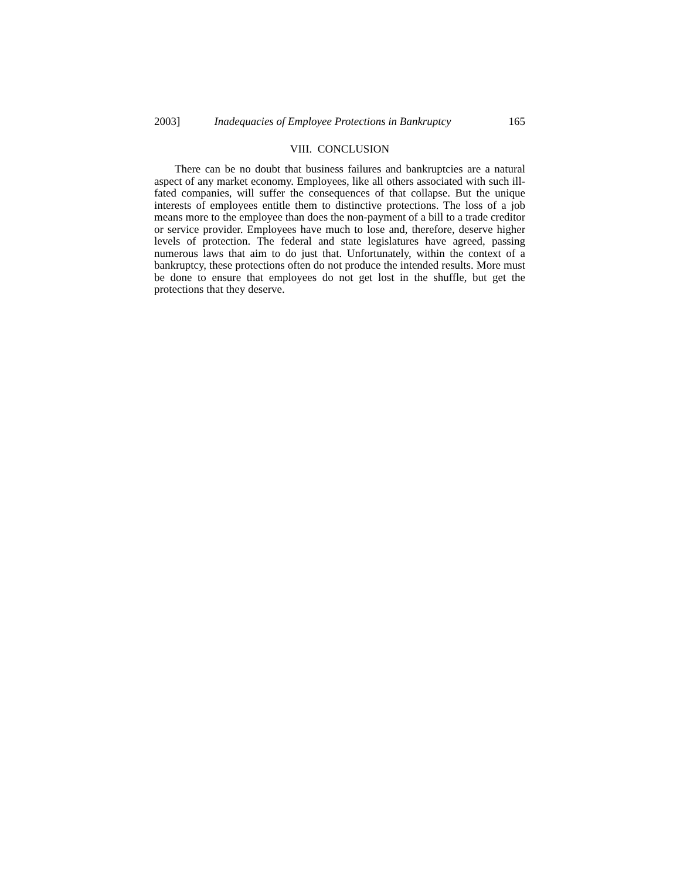2003] Inadequacies of Employee Protections in Bankruptcy 165
VIII. CONCLUSION
There can be no doubt that business failures and bankruptcies are a natural aspect of any market economy. Employees, like all others associated with such ill-fated companies, will suffer the consequences of that collapse. But the unique interests of employees entitle them to distinctive protections. The loss of a job means more to the employee than does the non-payment of a bill to a trade creditor or service provider. Employees have much to lose and, therefore, deserve higher levels of protection. The federal and state legislatures have agreed, passing numerous laws that aim to do just that. Unfortunately, within the context of a bankruptcy, these protections often do not produce the intended results. More must be done to ensure that employees do not get lost in the shuffle, but get the protections that they deserve.